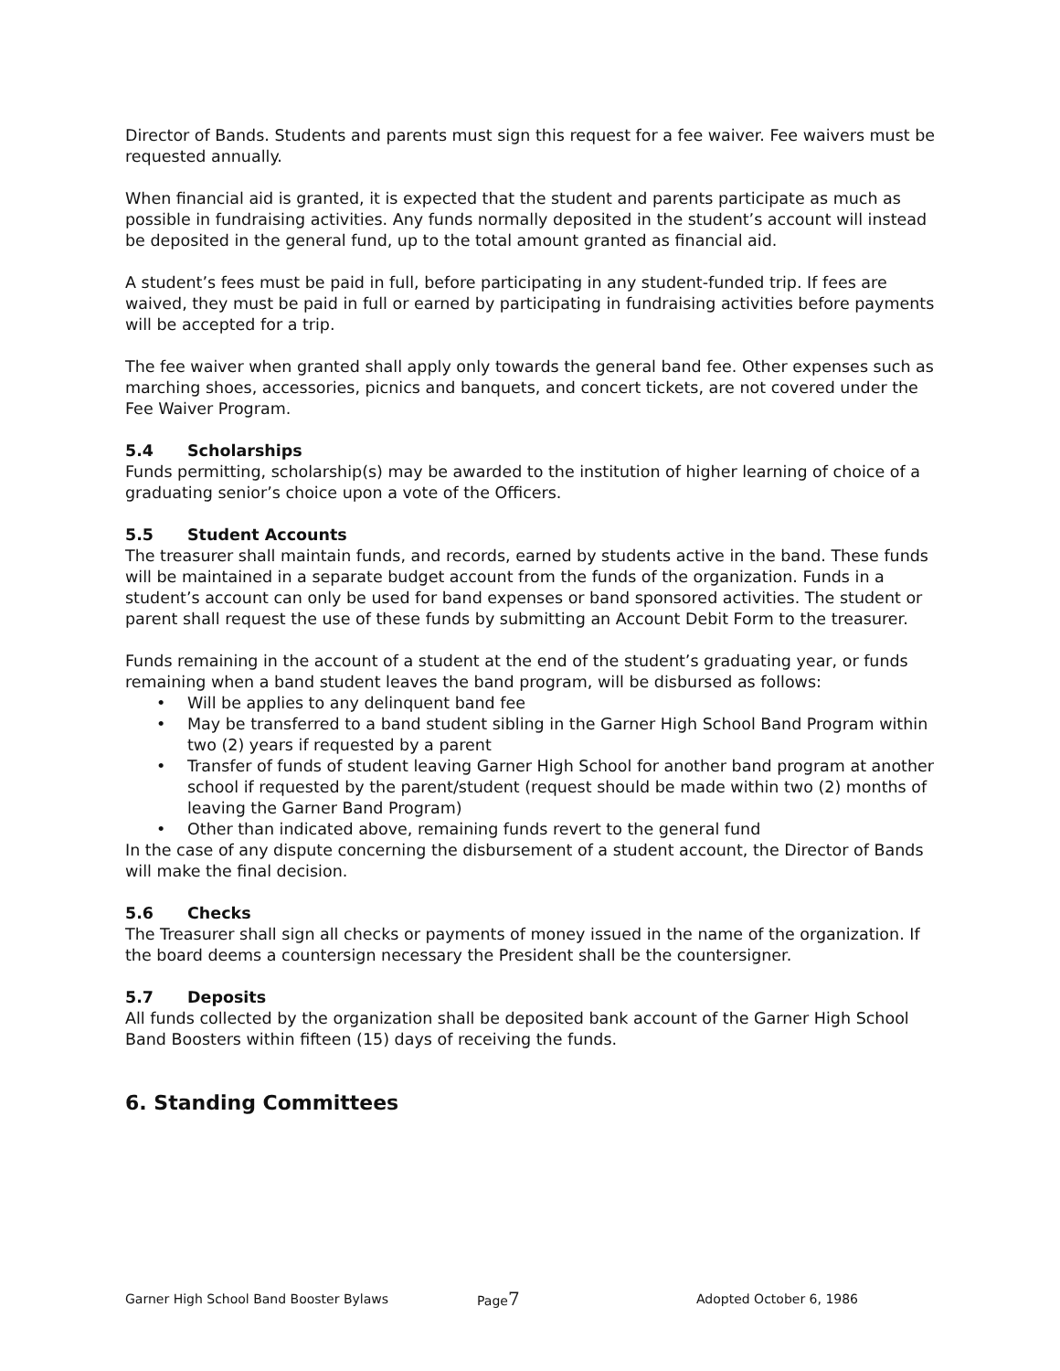Director of Bands. Students and parents must sign this request for a fee waiver. Fee waivers must be requested annually.
When financial aid is granted, it is expected that the student and parents participate as much as possible in fundraising activities. Any funds normally deposited in the student’s account will instead be deposited in the general fund, up to the total amount granted as financial aid.
A student’s fees must be paid in full, before participating in any student-funded trip. If fees are waived, they must be paid in full or earned by participating in fundraising activities before payments will be accepted for a trip.
The fee waiver when granted shall apply only towards the general band fee. Other expenses such as marching shoes, accessories, picnics and banquets, and concert tickets, are not covered under the Fee Waiver Program.
5.4 Scholarships
Funds permitting, scholarship(s) may be awarded to the institution of higher learning of choice of a graduating senior’s choice upon a vote of the Officers.
5.5 Student Accounts
The treasurer shall maintain funds, and records, earned by students active in the band. These funds will be maintained in a separate budget account from the funds of the organization. Funds in a student’s account can only be used for band expenses or band sponsored activities. The student or parent shall request the use of these funds by submitting an Account Debit Form to the treasurer.
Funds remaining in the account of a student at the end of the student’s graduating year, or funds remaining when a band student leaves the band program, will be disbursed as follows:
Will be applies to any delinquent band fee
May be transferred to a band student sibling in the Garner High School Band Program within two (2) years if requested by a parent
Transfer of funds of student leaving Garner High School for another band program at another school if requested by the parent/student (request should be made within two (2) months of leaving the Garner Band Program)
Other than indicated above, remaining funds revert to the general fund
In the case of any dispute concerning the disbursement of a student account, the Director of Bands will make the final decision.
5.6 Checks
The Treasurer shall sign all checks or payments of money issued in the name of the organization. If the board deems a countersign necessary the President shall be the countersigner.
5.7 Deposits
All funds collected by the organization shall be deposited bank account of the Garner High School Band Boosters within fifteen (15) days of receiving the funds.
6. Standing Committees
Garner High School Band Booster Bylaws Page7
Adopted October 6, 1986